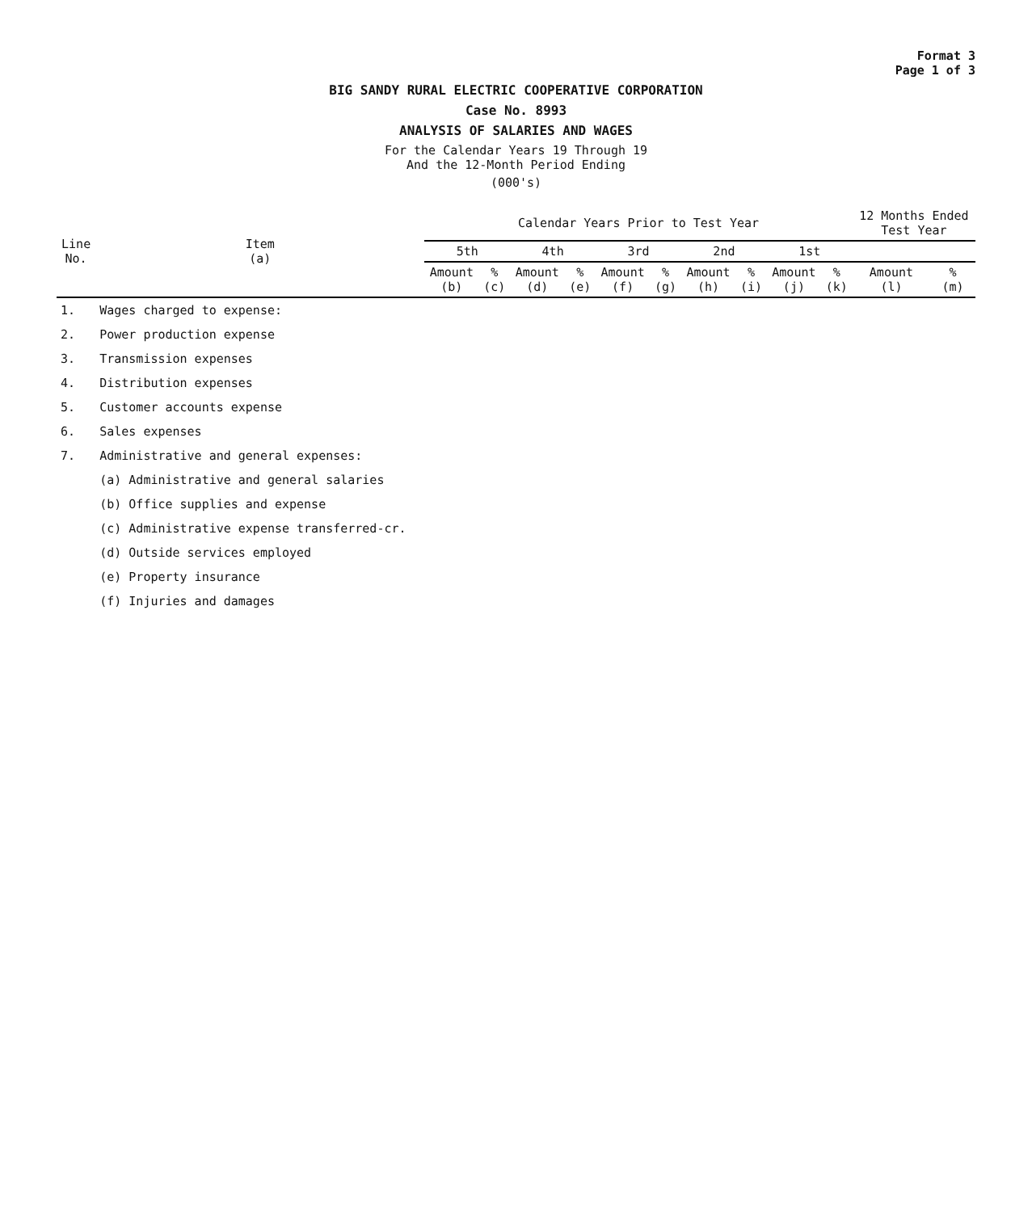Format 3
Page 1 of 3
BIG SANDY RURAL ELECTRIC COOPERATIVE CORPORATION
Case No. 8993
ANALYSIS OF SALARIES AND WAGES
For the Calendar Years 19 Through 19
And the 12-Month Period Ending
(000's)
| Line No. | Item (a) | Calendar Years Prior to Test Year | | | | | | | | | | 12 Months Ended Test Year | |
| --- | --- | --- | --- | --- | --- | --- | --- | --- | --- | --- | --- | --- | --- |
| | | 5th | | 4th | | 3rd | | 2nd | | 1st | | | |
| | | Amount (b) | % (c) | Amount (d) | % (e) | Amount (f) | % (g) | Amount (h) | % (i) | Amount (j) | % (k) | Amount (l) | % (m) |
| 1. | Wages charged to expense: | | | | | | | | | | | | |
| 2. | Power production expense | | | | | | | | | | | | |
| 3. | Transmission expenses | | | | | | | | | | | | |
| 4. | Distribution expenses | | | | | | | | | | | | |
| 5. | Customer accounts expense | | | | | | | | | | | | |
| 6. | Sales expenses | | | | | | | | | | | | |
| 7. | Administrative and general expenses: | | | | | | | | | | | | |
| | (a) Administrative and general salaries | | | | | | | | | | | | |
| | (b) Office supplies and expense | | | | | | | | | | | | |
| | (c) Administrative expense transferred-cr. | | | | | | | | | | | | |
| | (d) Outside services employed | | | | | | | | | | | | |
| | (e) Property insurance | | | | | | | | | | | | |
| | (f) Injuries and damages | | | | | | | | | | | | |